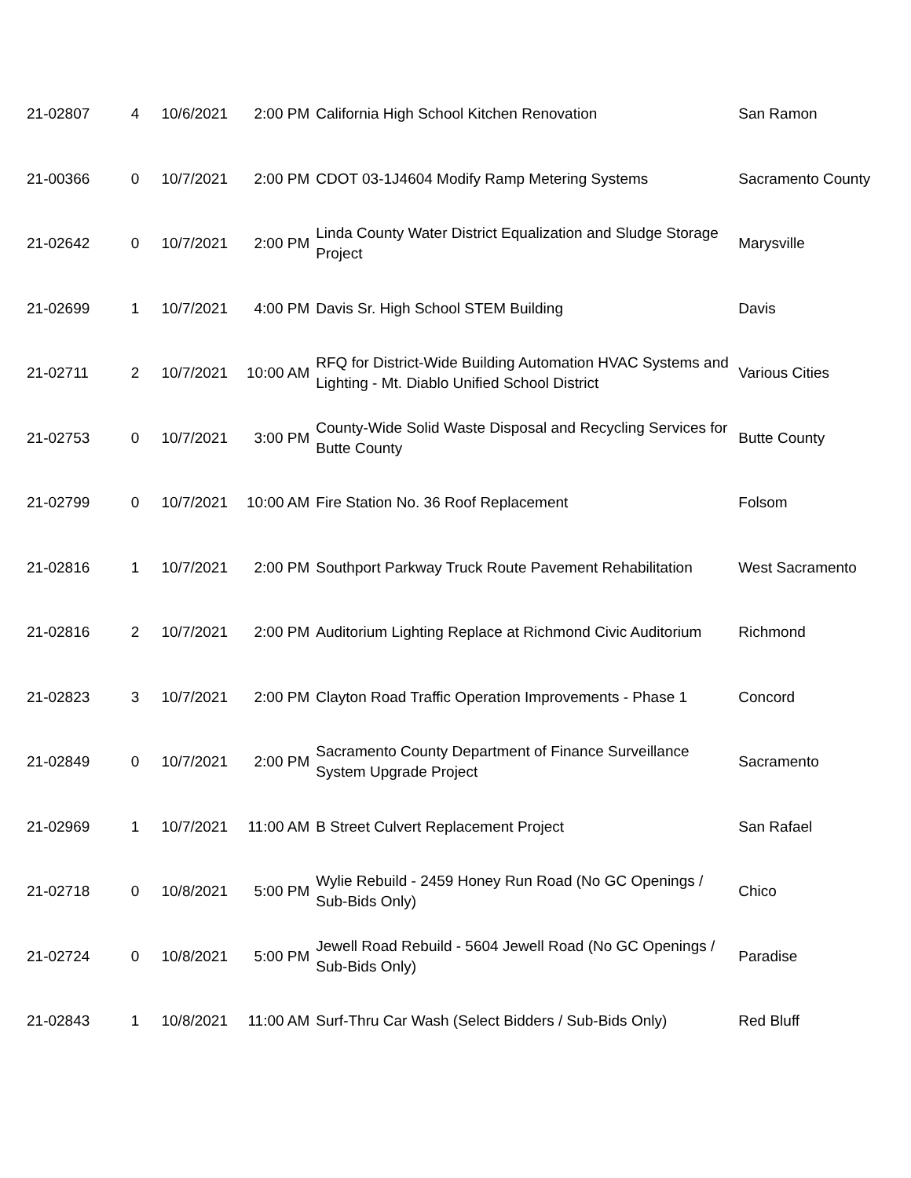| 21-02807 | 4 | 10/6/2021 | 2:00 PM | California High School Kitchen Renovation | San Ramon |
| 21-00366 | 0 | 10/7/2021 | 2:00 PM | CDOT 03-1J4604 Modify Ramp Metering Systems | Sacramento County |
| 21-02642 | 0 | 10/7/2021 | 2:00 PM | Linda County Water District Equalization and Sludge Storage Project | Marysville |
| 21-02699 | 1 | 10/7/2021 | 4:00 PM | Davis Sr. High School STEM Building | Davis |
| 21-02711 | 2 | 10/7/2021 | 10:00 AM | RFQ for District-Wide Building Automation HVAC Systems and Lighting - Mt. Diablo Unified School District | Various Cities |
| 21-02753 | 0 | 10/7/2021 | 3:00 PM | County-Wide Solid Waste Disposal and Recycling Services for Butte County | Butte County |
| 21-02799 | 0 | 10/7/2021 | 10:00 AM | Fire Station No. 36 Roof Replacement | Folsom |
| 21-02816 | 1 | 10/7/2021 | 2:00 PM | Southport Parkway Truck Route Pavement Rehabilitation | West Sacramento |
| 21-02816 | 2 | 10/7/2021 | 2:00 PM | Auditorium Lighting Replace at Richmond Civic Auditorium | Richmond |
| 21-02823 | 3 | 10/7/2021 | 2:00 PM | Clayton Road Traffic Operation Improvements - Phase 1 | Concord |
| 21-02849 | 0 | 10/7/2021 | 2:00 PM | Sacramento County Department of Finance Surveillance System Upgrade Project | Sacramento |
| 21-02969 | 1 | 10/7/2021 | 11:00 AM | B Street Culvert Replacement Project | San Rafael |
| 21-02718 | 0 | 10/8/2021 | 5:00 PM | Wylie Rebuild - 2459 Honey Run Road (No GC Openings / Sub-Bids Only) | Chico |
| 21-02724 | 0 | 10/8/2021 | 5:00 PM | Jewell Road Rebuild - 5604 Jewell Road (No GC Openings / Sub-Bids Only) | Paradise |
| 21-02843 | 1 | 10/8/2021 | 11:00 AM | Surf-Thru Car Wash (Select Bidders / Sub-Bids Only) | Red Bluff |